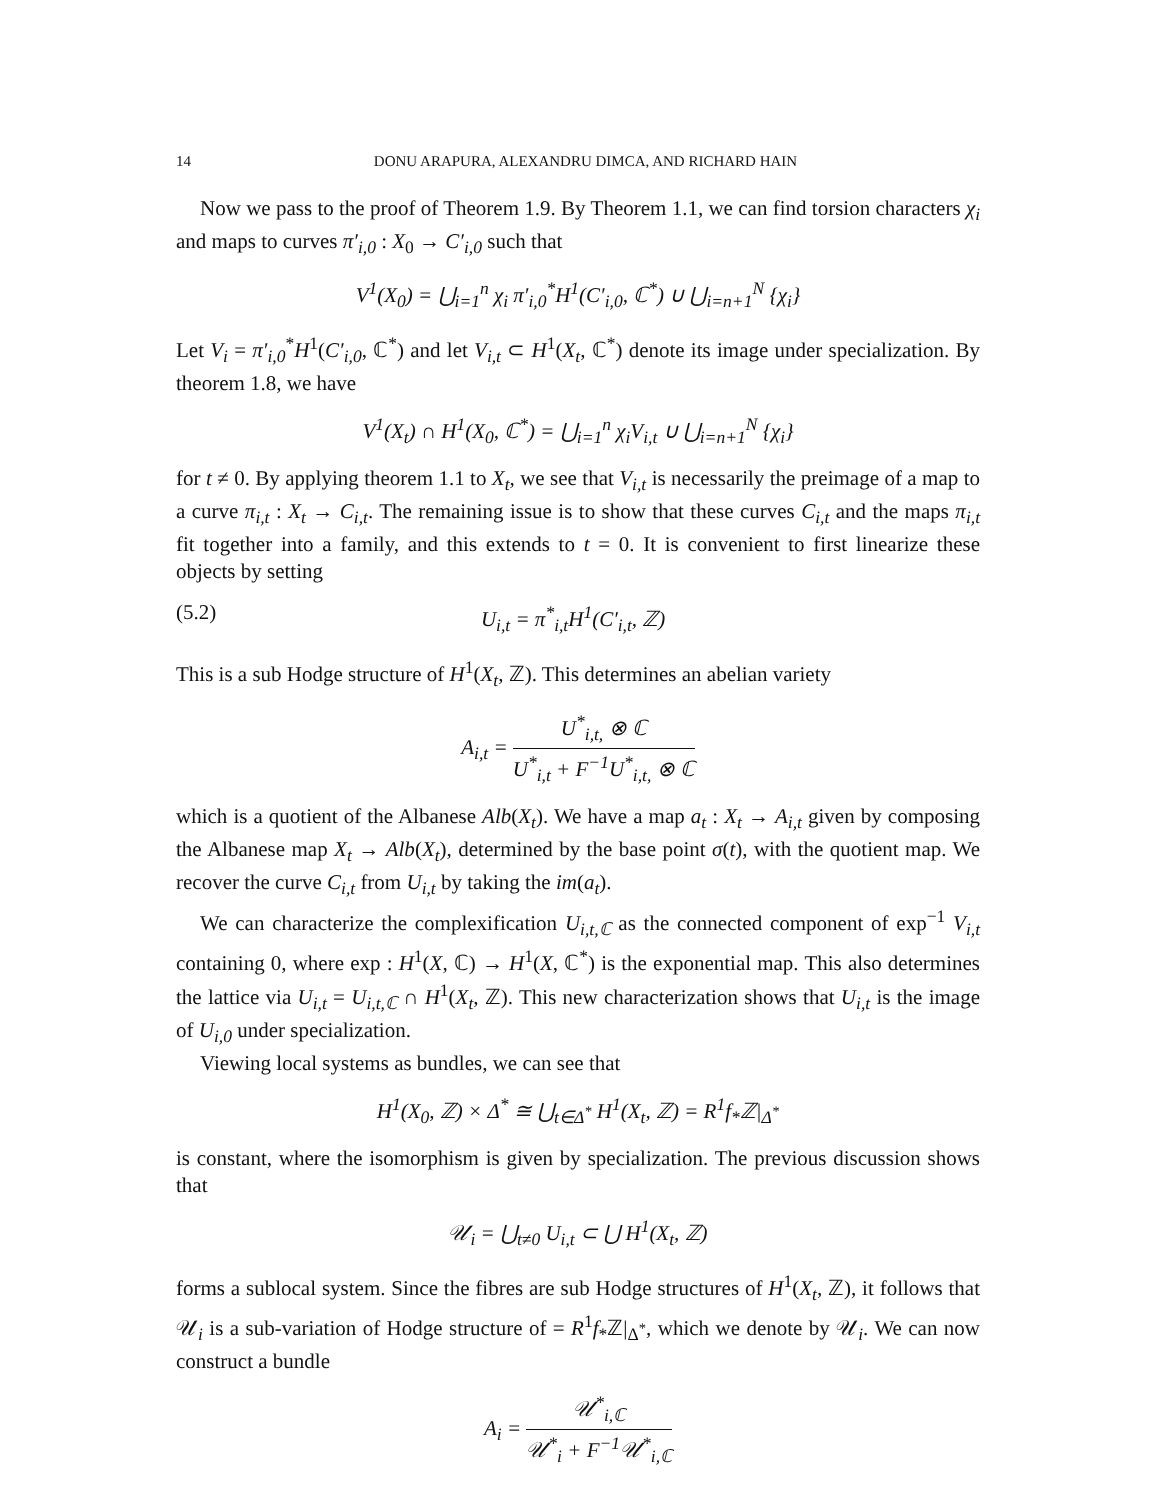14 DONU ARAPURA, ALEXANDRU DIMCA, AND RICHARD HAIN
Now we pass to the proof of Theorem 1.9. By Theorem 1.1, we can find torsion characters χ<sub>i</sub> and maps to curves π′<sub>i,0</sub> : X<sub>0</sub> → C′<sub>i,0</sub> such that
V<sup>1</sup>(X<sub>0</sub>) = ⋃<sub>i=1</sub><sup>n</sup> χ<sub>i</sub> π′<sub>i,0</sub><sup>*</sup>H<sup>1</sup>(C′<sub>i,0</sub>, ℂ<sup>*</sup>) ∪ ⋃<sub>i=n+1</sub><sup>N</sup> {χ<sub>i</sub>}
Let V<sub>i</sub> = π′<sub>i,0</sub><sup>*</sup>H<sup>1</sup>(C′<sub>i,0</sub>, ℂ<sup>*</sup>) and let V<sub>i,t</sub> ⊂ H<sup>1</sup>(X<sub>t</sub>, ℂ<sup>*</sup>) denote its image under specialization. By theorem 1.8, we have
V<sup>1</sup>(X<sub>t</sub>) ∩ H<sup>1</sup>(X<sub>0</sub>, ℂ<sup>*</sup>) = ⋃<sub>i=1</sub><sup>n</sup> χ<sub>i</sub>V<sub>i,t</sub> ∪ ⋃<sub>i=n+1</sub><sup>N</sup> {χ<sub>i</sub>}
for t ≠ 0. By applying theorem 1.1 to X<sub>t</sub>, we see that V<sub>i,t</sub> is necessarily the preimage of a map to a curve π<sub>i,t</sub> : X<sub>t</sub> → C<sub>i,t</sub>. The remaining issue is to show that these curves C<sub>i,t</sub> and the maps π<sub>i,t</sub> fit together into a family, and this extends to t = 0. It is convenient to first linearize these objects by setting
(5.2) U<sub>i,t</sub> = π<sup>*</sup><sub>i,t</sub>H<sup>1</sup>(C′<sub>i,t</sub>, ℤ)
This is a sub Hodge structure of H<sup>1</sup>(X<sub>t</sub>, ℤ). This determines an abelian variety
A<sub>i,t</sub> = U<sup>*</sup><sub>i,t,</sub> ⊗ ℂ U<sup>*</sup><sub>i,t</sub> + F<sup>−1</sup>U<sup>*</sup><sub>i,t,</sub> ⊗ ℂ
which is a quotient of the Albanese Alb(X<sub>t</sub>). We have a map a<sub>t</sub> : X<sub>t</sub> → A<sub>i,t</sub> given by composing the Albanese map X<sub>t</sub> → Alb(X<sub>t</sub>), determined by the base point σ(t), with the quotient map. We recover the curve C<sub>i,t</sub> from U<sub>i,t</sub> by taking the im(a<sub>t</sub>).
We can characterize the complexification U<sub>i,t,ℂ</sub> as the connected component of exp<sup>−1</sup> V<sub>i,t</sub> containing 0, where exp : H<sup>1</sup>(X, ℂ) → H<sup>1</sup>(X, ℂ<sup>*</sup>) is the exponential map. This also determines the lattice via U<sub>i,t</sub> = U<sub>i,t,ℂ</sub> ∩ H<sup>1</sup>(X<sub>t</sub>, ℤ). This new characterization shows that U<sub>i,t</sub> is the image of U<sub>i,0</sub> under specialization.
Viewing local systems as bundles, we can see that
H<sup>1</sup>(X<sub>0</sub>, ℤ) × Δ<sup>*</sup> ≅ ⋃<sub>t∈Δ<sup>*</sup></sub> H<sup>1</sup>(X<sub>t</sub>, ℤ) = R<sup>1</sup>f<sub>*</sub>ℤ|<sub>Δ<sup>*</sup></sub>
is constant, where the isomorphism is given by specialization. The previous discussion shows that
𝒰<sub>i</sub> = ⋃<sub>t≠0</sub> U<sub>i,t</sub> ⊂ ⋃ H<sup>1</sup>(X<sub>t</sub>, ℤ)
forms a sublocal system. Since the fibres are sub Hodge structures of H<sup>1</sup>(X<sub>t</sub>, ℤ), it follows that 𝒰<sub>i</sub> is a sub-variation of Hodge structure of = R<sup>1</sup>f<sub>*</sub>ℤ|<sub>Δ<sup>*</sup></sub>, which we denote by 𝒰<sub>i</sub>. We can now construct a bundle
A<sub>i</sub> = 𝒰<sup>*</sup><sub>i,ℂ</sub> 𝒰<sup>*</sup><sub>i</sub> + F<sup>−1</sup>𝒰<sup>*</sup><sub>i,ℂ</sub>